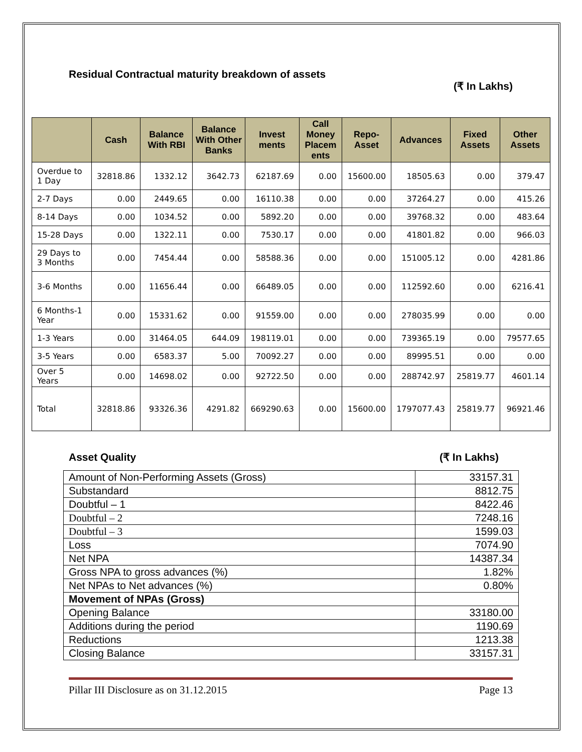Residual Contractual maturity breakdown of assets
(₹ In Lakhs)
| | Cash | Balance With RBI | Balance With Other Banks | Invest ments | Call Money Placem ents | Repo-Asset | Advances | Fixed Assets | Other Assets |
| --- | --- | --- | --- | --- | --- | --- | --- | --- | --- |
| Overdue to 1 Day | 32818.86 | 1332.12 | 3642.73 | 62187.69 | 0.00 | 15600.00 | 18505.63 | 0.00 | 379.47 |
| 2-7 Days | 0.00 | 2449.65 | 0.00 | 16110.38 | 0.00 | 0.00 | 37264.27 | 0.00 | 415.26 |
| 8-14 Days | 0.00 | 1034.52 | 0.00 | 5892.20 | 0.00 | 0.00 | 39768.32 | 0.00 | 483.64 |
| 15-28 Days | 0.00 | 1322.11 | 0.00 | 7530.17 | 0.00 | 0.00 | 41801.82 | 0.00 | 966.03 |
| 29 Days to 3 Months | 0.00 | 7454.44 | 0.00 | 58588.36 | 0.00 | 0.00 | 151005.12 | 0.00 | 4281.86 |
| 3-6 Months | 0.00 | 11656.44 | 0.00 | 66489.05 | 0.00 | 0.00 | 112592.60 | 0.00 | 6216.41 |
| 6 Months-1 Year | 0.00 | 15331.62 | 0.00 | 91559.00 | 0.00 | 0.00 | 278035.99 | 0.00 | 0.00 |
| 1-3 Years | 0.00 | 31464.05 | 644.09 | 198119.01 | 0.00 | 0.00 | 739365.19 | 0.00 | 79577.65 |
| 3-5 Years | 0.00 | 6583.37 | 5.00 | 70092.27 | 0.00 | 0.00 | 89995.51 | 0.00 | 0.00 |
| Over 5 Years | 0.00 | 14698.02 | 0.00 | 92722.50 | 0.00 | 0.00 | 288742.97 | 25819.77 | 4601.14 |
| Total | 32818.86 | 93326.36 | 4291.82 | 669290.63 | 0.00 | 15600.00 | 1797077.43 | 25819.77 | 96921.46 |
Asset Quality (₹ In Lakhs)
| Amount of Non-Performing Assets (Gross) | 33157.31 |
| Substandard | 8812.75 |
| Doubtful – 1 | 8422.46 |
| Doubtful – 2 | 7248.16 |
| Doubtful – 3 | 1599.03 |
| Loss | 7074.90 |
| Net NPA | 14387.34 |
| Gross NPA to gross advances (%) | 1.82% |
| Net NPAs to Net advances (%) | 0.80% |
| Movement of NPAs (Gross) | |
| Opening Balance | 33180.00 |
| Additions during the period | 1190.69 |
| Reductions | 1213.38 |
| Closing Balance | 33157.31 |
Pillar III Disclosure as on 31.12.2015 Page 13